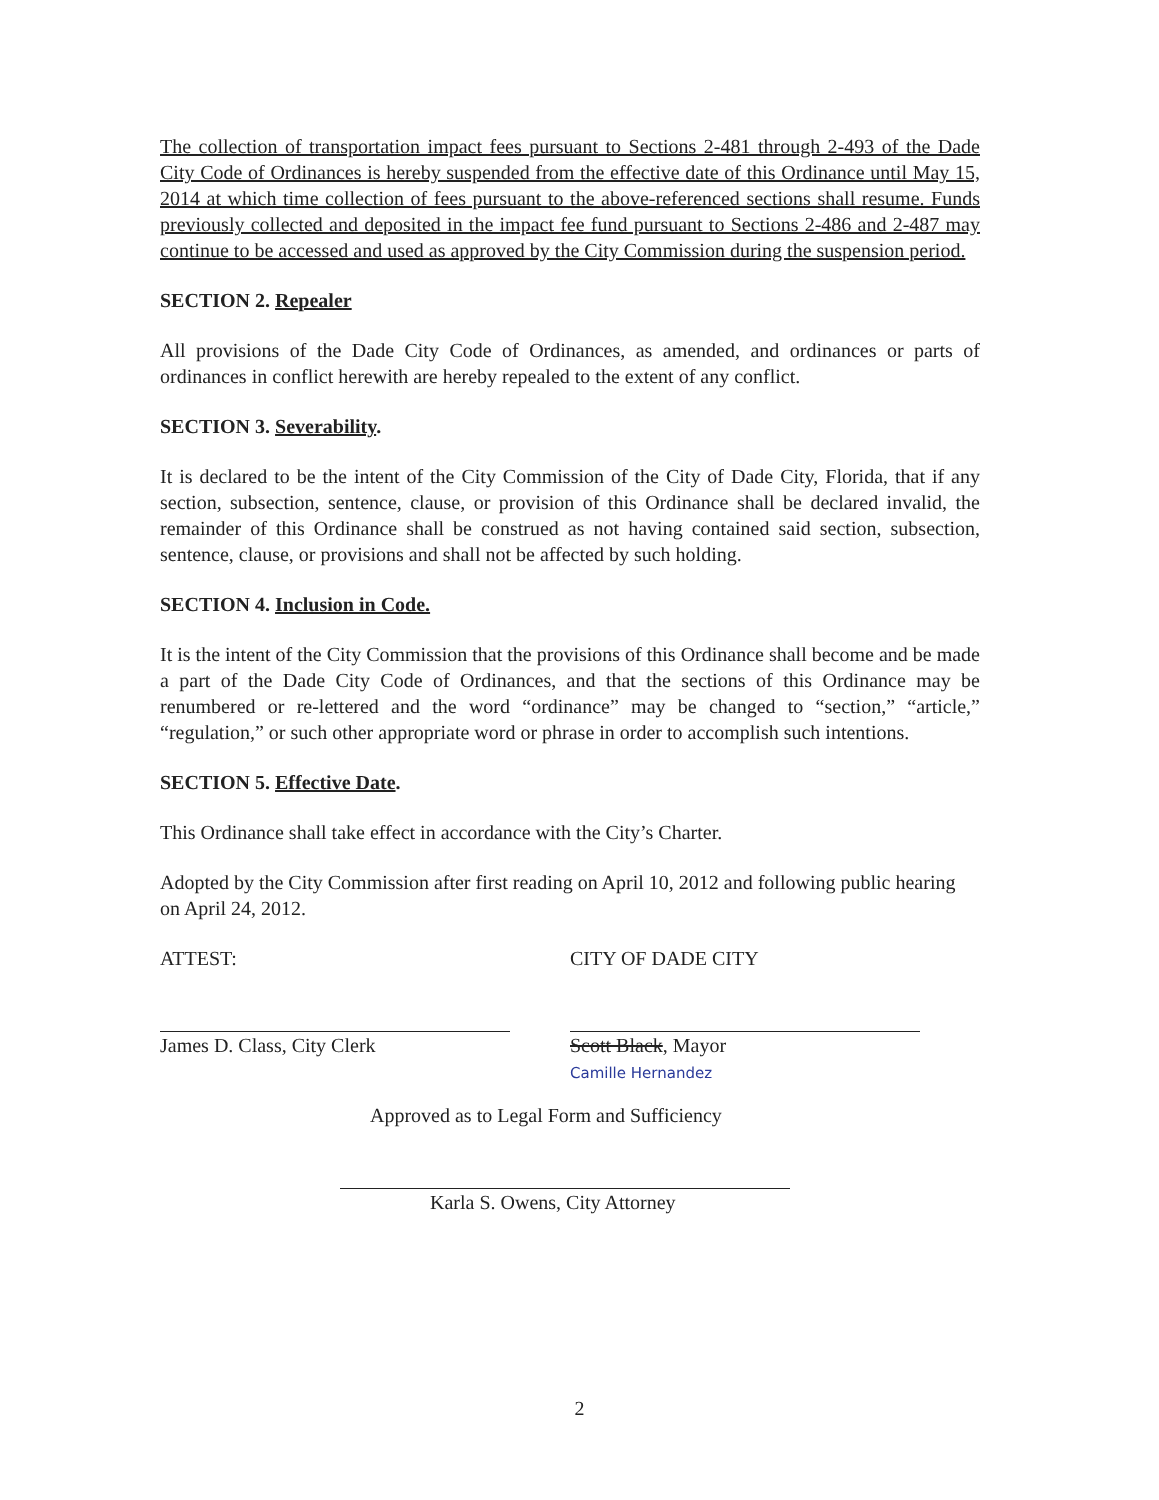The collection of transportation impact fees pursuant to Sections 2-481 through 2-493 of the Dade City Code of Ordinances is hereby suspended from the effective date of this Ordinance until May 15, 2014 at which time collection of fees pursuant to the above-referenced sections shall resume. Funds previously collected and deposited in the impact fee fund pursuant to Sections 2-486 and 2-487 may continue to be accessed and used as approved by the City Commission during the suspension period.
SECTION 2. Repealer
All provisions of the Dade City Code of Ordinances, as amended, and ordinances or parts of ordinances in conflict herewith are hereby repealed to the extent of any conflict.
SECTION 3. Severability.
It is declared to be the intent of the City Commission of the City of Dade City, Florida, that if any section, subsection, sentence, clause, or provision of this Ordinance shall be declared invalid, the remainder of this Ordinance shall be construed as not having contained said section, subsection, sentence, clause, or provisions and shall not be affected by such holding.
SECTION 4. Inclusion in Code.
It is the intent of the City Commission that the provisions of this Ordinance shall become and be made a part of the Dade City Code of Ordinances, and that the sections of this Ordinance may be renumbered or re-lettered and the word “ordinance” may be changed to “section,” “article,” “regulation,” or such other appropriate word or phrase in order to accomplish such intentions.
SECTION 5. Effective Date.
This Ordinance shall take effect in accordance with the City’s Charter.
Adopted by the City Commission after first reading on April 10, 2012 and following public hearing on April 24, 2012.
ATTEST:
James D. Class, City Clerk
CITY OF DADE CITY
Scott Black, Mayor
Camille Hernandez
Approved as to Legal Form and Sufficiency
Karla S. Owens, City Attorney
2